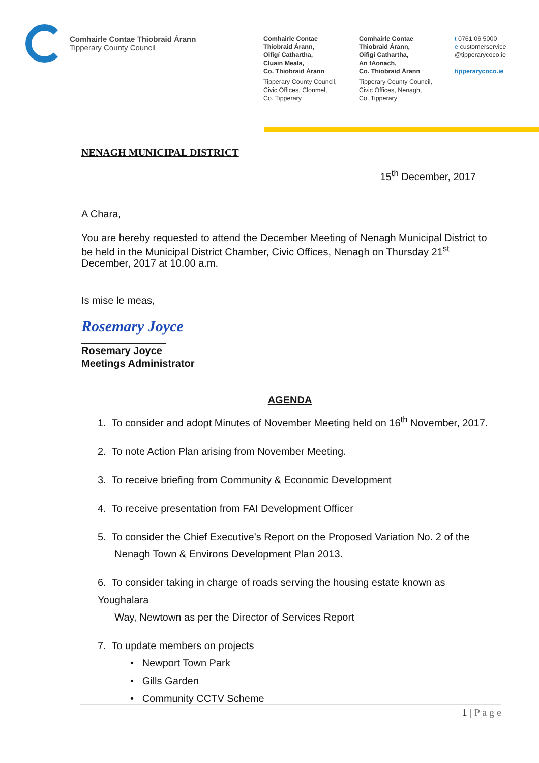Comhairle Contae Thiobraid Árann
Tipperary County Council
Comhairle Contae
Thiobraid Árann,
Oifigí Cathartha,
Cluain Meala,
Co. Thiobraid Árann
Tipperary County Council,
Civic Offices, Clonmel,
Co. Tipperary
Comhairle Contae
Thiobraid Árann,
Oifigí Cathartha,
An tAonach,
Co. Thiobraid Árann
Tipperary County Council,
Civic Offices, Nenagh,
Co. Tipperary
t 0761 06 5000
e customerservice
@tipperarycoco.ie
tipperarycoco.ie
NENAGH MUNICIPAL DISTRICT
15<sup>th</sup> December, 2017
A Chara,
You are hereby requested to attend the December Meeting of Nenagh Municipal District to be held in the Municipal District Chamber, Civic Offices, Nenagh on Thursday 21<sup>st</sup> December, 2017 at 10.00 a.m.
Is mise le meas,
Rosemary Joyce
_______________
Rosemary Joyce
Meetings Administrator
AGENDA
1. To consider and adopt Minutes of November Meeting held on 16<sup>th</sup> November, 2017.
2. To note Action Plan arising from November Meeting.
3. To receive briefing from Community & Economic Development
4. To receive presentation from FAI Development Officer
5. To consider the Chief Executive’s Report on the Proposed Variation No. 2 of the
Nenagh Town & Environs Development Plan 2013.
6. To consider taking in charge of roads serving the housing estate known as Youghalara
Way, Newtown as per the Director of Services Report
7. To update members on projects
• Newport Town Park
• Gills Garden
• Community CCTV Scheme
1 | P a g e